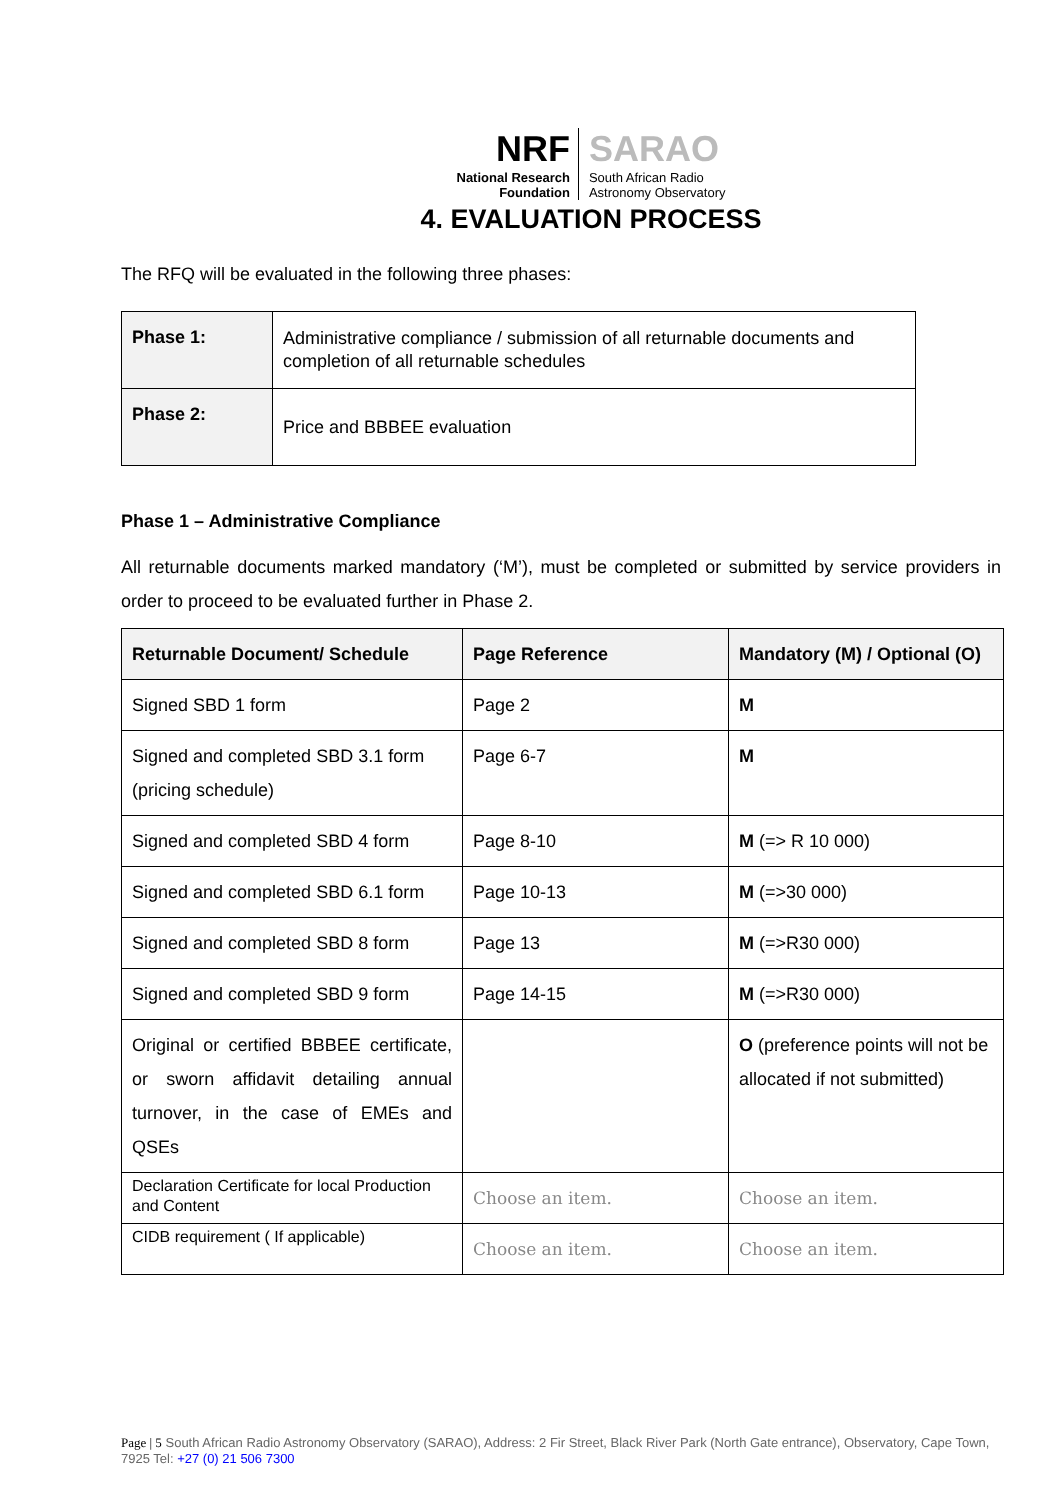NRF
National Research
Foundation
SARAO
South African Radio
Astronomy Observatory
4. EVALUATION PROCESS
The RFQ will be evaluated in the following three phases:
| Phase 1: | Administrative compliance / submission of all returnable documents and completion of all returnable schedules |
| Phase 2: | Price and BBBEE evaluation |
Phase 1 – Administrative Compliance
All returnable documents marked mandatory (‘M’), must be completed or submitted by service providers in order to proceed to be evaluated further in Phase 2.
| Returnable Document/ Schedule | Page Reference | Mandatory (M) / Optional (O) |
| --- | --- | --- |
| Signed SBD 1 form | Page 2 | M |
| Signed and completed SBD 3.1 form (pricing schedule) | Page 6-7 | M |
| Signed and completed SBD 4 form | Page 8-10 | M (=> R 10 000) |
| Signed and completed SBD 6.1 form | Page 10-13 | M (=>30 000) |
| Signed and completed SBD 8 form | Page 13 | M (=>R30 000) |
| Signed and completed SBD 9 form | Page 14-15 | M (=>R30 000) |
| Original or certified BBBEE certificate, or sworn affidavit detailing annual turnover, in the case of EMEs and QSEs | | O (preference points will not be allocated if not submitted) |
| Declaration Certificate for local Production and Content | Choose an item. | Choose an item. |
| CIDB requirement ( If applicable) | Choose an item. | Choose an item. |
Page | 5 South African Radio Astronomy Observatory (SARAO), Address: 2 Fir Street, Black River Park (North Gate entrance), Observatory, Cape Town, 7925 Tel: +27 (0) 21 506 7300